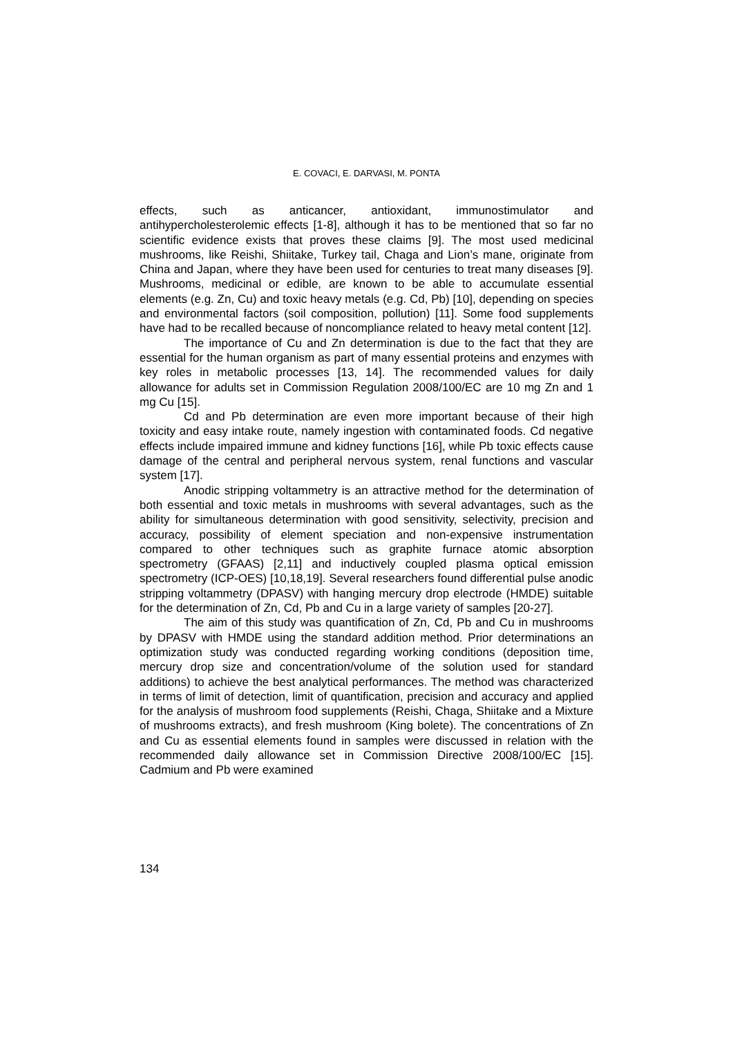E. COVACI, E. DARVASI, M. PONTA
effects, such as anticancer, antioxidant, immunostimulator and antihypercholesterolemic effects [1-8], although it has to be mentioned that so far no scientific evidence exists that proves these claims [9]. The most used medicinal mushrooms, like Reishi, Shiitake, Turkey tail, Chaga and Lion’s mane, originate from China and Japan, where they have been used for centuries to treat many diseases [9]. Mushrooms, medicinal or edible, are known to be able to accumulate essential elements (e.g. Zn, Cu) and toxic heavy metals (e.g. Cd, Pb) [10], depending on species and environmental factors (soil composition, pollution) [11]. Some food supplements have had to be recalled because of noncompliance related to heavy metal content [12].
The importance of Cu and Zn determination is due to the fact that they are essential for the human organism as part of many essential proteins and enzymes with key roles in metabolic processes [13, 14]. The recommended values for daily allowance for adults set in Commission Regulation 2008/100/EC are 10 mg Zn and 1 mg Cu [15].
Cd and Pb determination are even more important because of their high toxicity and easy intake route, namely ingestion with contaminated foods. Cd negative effects include impaired immune and kidney functions [16], while Pb toxic effects cause damage of the central and peripheral nervous system, renal functions and vascular system [17].
Anodic stripping voltammetry is an attractive method for the determination of both essential and toxic metals in mushrooms with several advantages, such as the ability for simultaneous determination with good sensitivity, selectivity, precision and accuracy, possibility of element speciation and non-expensive instrumentation compared to other techniques such as graphite furnace atomic absorption spectrometry (GFAAS) [2,11] and inductively coupled plasma optical emission spectrometry (ICP-OES) [10,18,19]. Several researchers found differential pulse anodic stripping voltammetry (DPASV) with hanging mercury drop electrode (HMDE) suitable for the determination of Zn, Cd, Pb and Cu in a large variety of samples [20-27].
The aim of this study was quantification of Zn, Cd, Pb and Cu in mushrooms by DPASV with HMDE using the standard addition method. Prior determinations an optimization study was conducted regarding working conditions (deposition time, mercury drop size and concentration/volume of the solution used for standard additions) to achieve the best analytical performances. The method was characterized in terms of limit of detection, limit of quantification, precision and accuracy and applied for the analysis of mushroom food supplements (Reishi, Chaga, Shiitake and a Mixture of mushrooms extracts), and fresh mushroom (King bolete). The concentrations of Zn and Cu as essential elements found in samples were discussed in relation with the recommended daily allowance set in Commission Directive 2008/100/EC [15]. Cadmium and Pb were examined
134